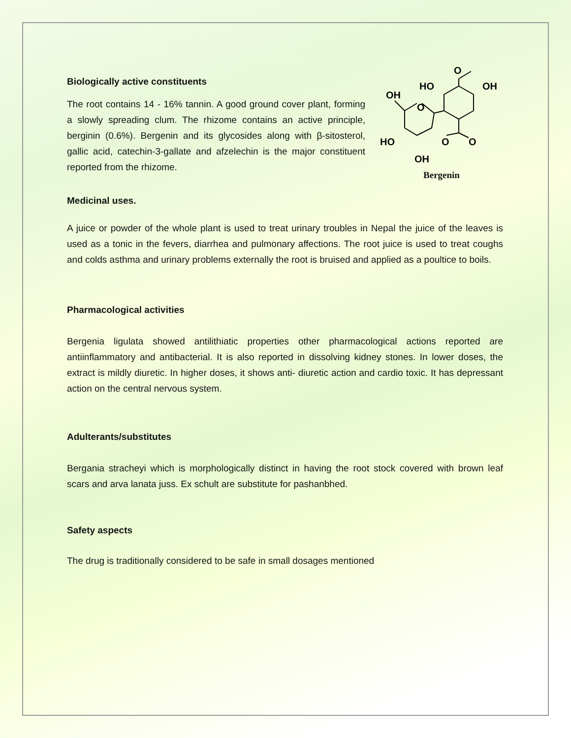Biologically active constituents
The root contains 14 - 16% tannin. A good ground cover plant, forming a slowly spreading clum. The rhizome contains an active principle, berginin (0.6%). Bergenin and its glycosides along with β-sitosterol, gallic acid, catechin-3-gallate and afzelechin is the major constituent reported from the rhizome.
O
HO
OH
OH
O
HO
O
O
OH
Bergenin
Medicinal uses.
A juice or powder of the whole plant is used to treat urinary troubles in Nepal the juice of the leaves is used as a tonic in the fevers, diarrhea and pulmonary affections. The root juice is used to treat coughs and colds asthma and urinary problems externally the root is bruised and applied as a poultice to boils.
Pharmacological activities
Bergenia ligulata showed antilithiatic properties other pharmacological actions reported are antiinflammatory and antibacterial. It is also reported in dissolving kidney stones. In lower doses, the extract is mildly diuretic. In higher doses, it shows anti- diuretic action and cardio toxic. It has depressant action on the central nervous system.
Adulterants/substitutes
Bergania stracheyi which is morphologically distinct in having the root stock covered with brown leaf scars and arva lanata juss. Ex schult are substitute for pashanbhed.
Safety aspects
The drug is traditionally considered to be safe in small dosages mentioned